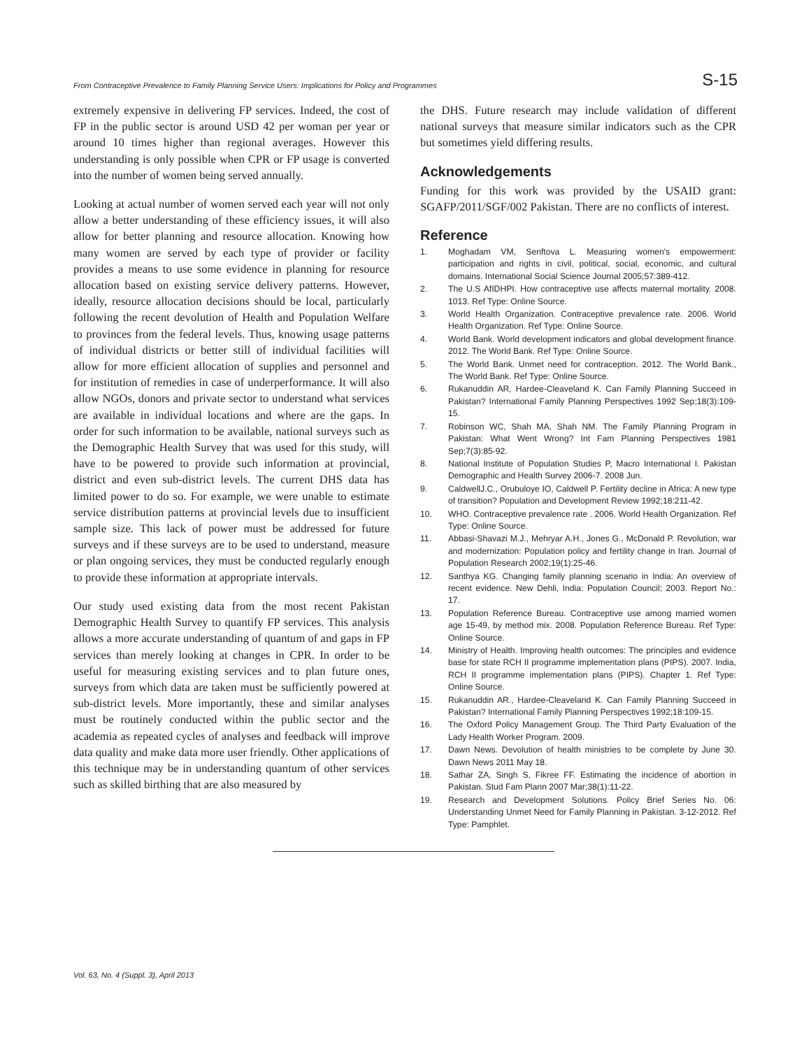From Contraceptive Prevalence to Family Planning Service Users: Implications for Policy and Programmes S-15
extremely expensive in delivering FP services. Indeed, the cost of FP in the public sector is around USD 42 per woman per year or around 10 times higher than regional averages. However this understanding is only possible when CPR or FP usage is converted into the number of women being served annually.
Looking at actual number of women served each year will not only allow a better understanding of these efficiency issues, it will also allow for better planning and resource allocation. Knowing how many women are served by each type of provider or facility provides a means to use some evidence in planning for resource allocation based on existing service delivery patterns. However, ideally, resource allocation decisions should be local, particularly following the recent devolution of Health and Population Welfare to provinces from the federal levels. Thus, knowing usage patterns of individual districts or better still of individual facilities will allow for more efficient allocation of supplies and personnel and for institution of remedies in case of underperformance. It will also allow NGOs, donors and private sector to understand what services are available in individual locations and where are the gaps. In order for such information to be available, national surveys such as the Demographic Health Survey that was used for this study, will have to be powered to provide such information at provincial, district and even sub-district levels. The current DHS data has limited power to do so. For example, we were unable to estimate service distribution patterns at provincial levels due to insufficient sample size. This lack of power must be addressed for future surveys and if these surveys are to be used to understand, measure or plan ongoing services, they must be conducted regularly enough to provide these information at appropriate intervals.
Our study used existing data from the most recent Pakistan Demographic Health Survey to quantify FP services. This analysis allows a more accurate understanding of quantum of and gaps in FP services than merely looking at changes in CPR. In order to be useful for measuring existing services and to plan future ones, surveys from which data are taken must be sufficiently powered at sub-district levels. More importantly, these and similar analyses must be routinely conducted within the public sector and the academia as repeated cycles of analyses and feedback will improve data quality and make data more user friendly. Other applications of this technique may be in understanding quantum of other services such as skilled birthing that are also measured by
the DHS. Future research may include validation of different national surveys that measure similar indicators such as the CPR but sometimes yield differing results.
Acknowledgements
Funding for this work was provided by the USAID grant: SGAFP/2011/SGF/002 Pakistan. There are no conflicts of interest.
Reference
1. Moghadam VM, Senftova L. Measuring women's empowerment: participation and rights in civil, political, social, economic, and cultural domains. International Social Science Journal 2005;57:389-412.
2. The U.S AfIDHPI. How contraceptive use affects maternal mortality. 2008. 1013. Ref Type: Online Source.
3. World Health Organization. Contraceptive prevalence rate. 2006. World Health Organization. Ref Type: Online Source.
4. World Bank. World development indicators and global development finance. 2012. The World Bank. Ref Type: Online Source.
5. The World Bank. Unmet need for contraception. 2012. The World Bank., The World Bank. Ref Type: Online Source.
6. Rukanuddin AR, Hardee-Cleaveland K. Can Family Planning Succeed in Pakistan? International Family Planning Perspectives 1992 Sep;18(3):109-15.
7. Robinson WC, Shah MA, Shah NM. The Family Planning Program in Pakistan: What Went Wrong? Int Fam Planning Perspectives 1981 Sep;7(3):85-92.
8. National Institute of Population Studies P, Macro International I. Pakistan Demographic and Health Survey 2006-7. 2008 Jun.
9. CaldwellJ.C., Orubuloye IO, Caldwell P. Fertility decline in Africa: A new type of transition? Population and Development Review 1992;18:211-42.
10. WHO. Contraceptive prevalence rate . 2006. World Health Organization. Ref Type: Online Source.
11. Abbasi-Shavazi M.J., Mehryar A.H., Jones G., McDonald P. Revolution, war and modernization: Population policy and fertility change in Iran. Journal of Population Research 2002;19(1):25-46.
12. Santhya KG. Changing family planning scenario in India: An overview of recent evidence. New Dehli, India: Population Council; 2003. Report No.: 17.
13. Population Reference Bureau. Contraceptive use among married women age 15-49, by method mix. 2008. Population Reference Bureau. Ref Type: Online Source.
14. Ministry of Health. Improving health outcomes: The principles and evidence base for state RCH II programme implementation plans (PIPS). 2007. India, RCH II programme implementation plans (PIPS). Chapter 1. Ref Type: Online Source.
15. Rukanuddin AR., Hardee-Cleaveland K. Can Family Planning Succeed in Pakistan? International Family Planning Perspectives 1992;18:109-15.
16. The Oxford Policy Management Group. The Third Party Evaluation of the Lady Health Worker Program. 2009.
17. Dawn News. Devolution of health ministries to be complete by June 30. Dawn News 2011 May 18.
18. Sathar ZA, Singh S, Fikree FF. Estimating the incidence of abortion in Pakistan. Stud Fam Plann 2007 Mar;38(1):11-22.
19. Research and Development Solutions. Policy Brief Series No. 06: Understanding Unmet Need for Family Planning in Pakistan. 3-12-2012. Ref Type: Pamphlet.
Vol. 63, No. 4 (Suppl. 3), April 2013